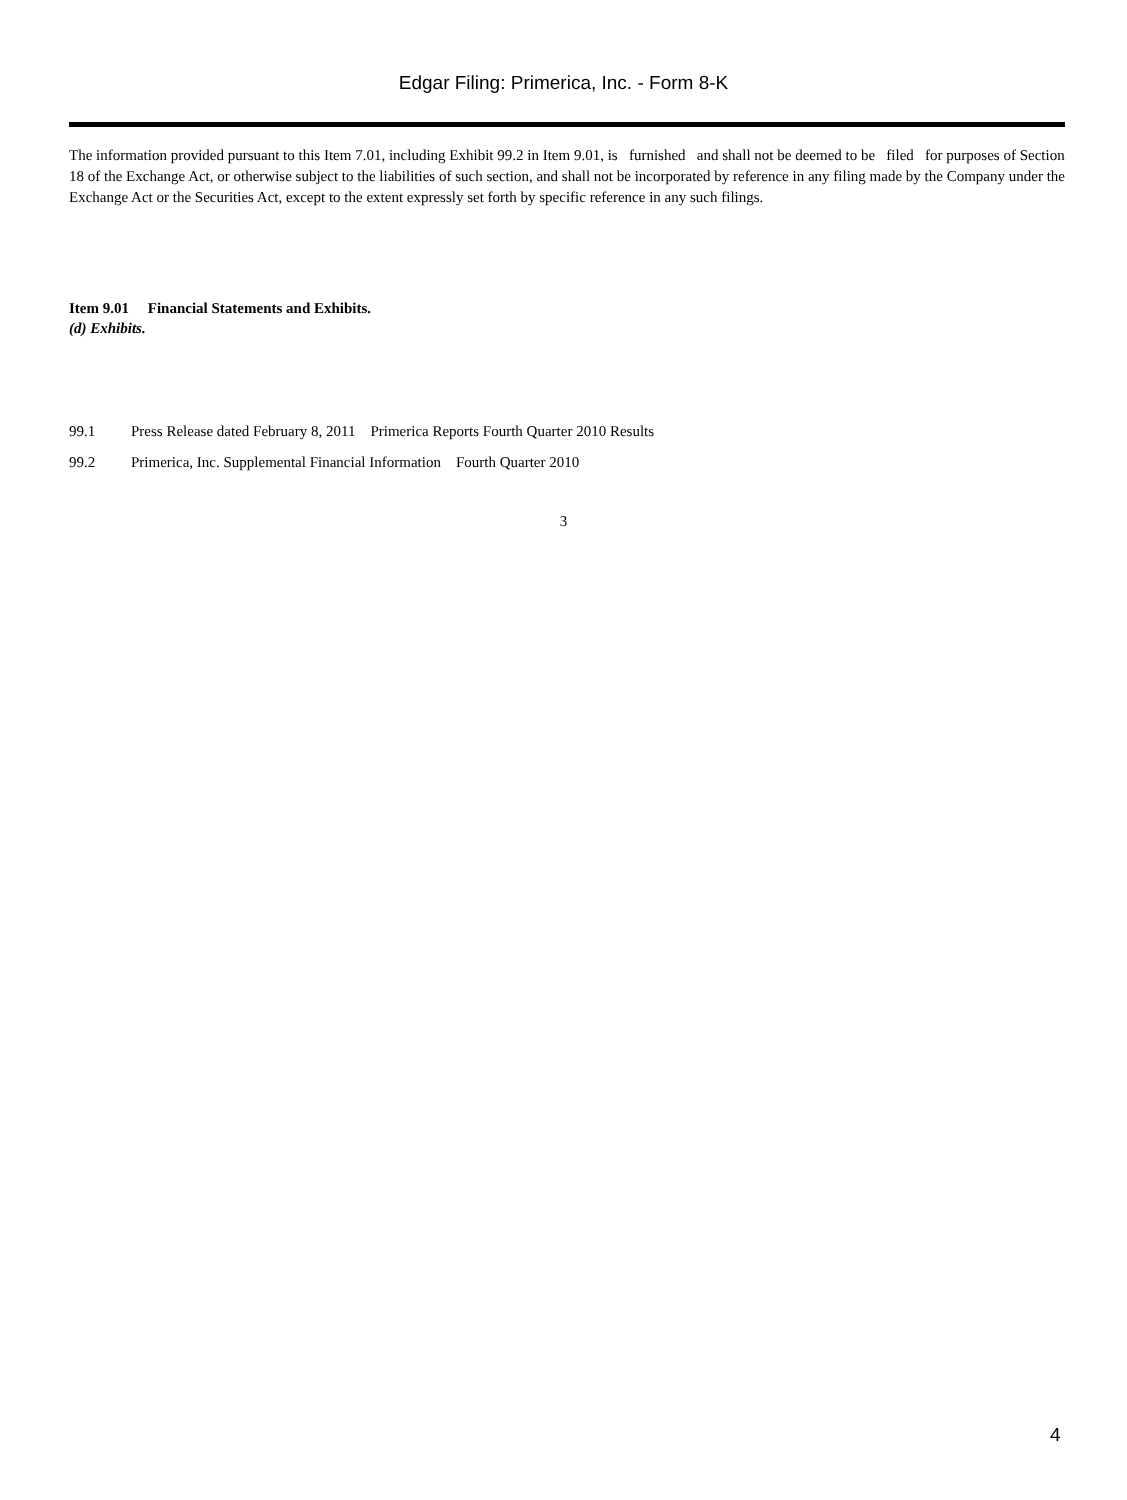Edgar Filing: Primerica, Inc. - Form 8-K
The information provided pursuant to this Item 7.01, including Exhibit 99.2 in Item 9.01, is furnished and shall not be deemed to be filed for purposes of Section 18 of the Exchange Act, or otherwise subject to the liabilities of such section, and shall not be incorporated by reference in any filing made by the Company under the Exchange Act or the Securities Act, except to the extent expressly set forth by specific reference in any such filings.
Item 9.01 Financial Statements and Exhibits.
(d) Exhibits.
99.1 Press Release dated February 8, 2011 Primerica Reports Fourth Quarter 2010 Results
99.2 Primerica, Inc. Supplemental Financial Information Fourth Quarter 2010
3
4